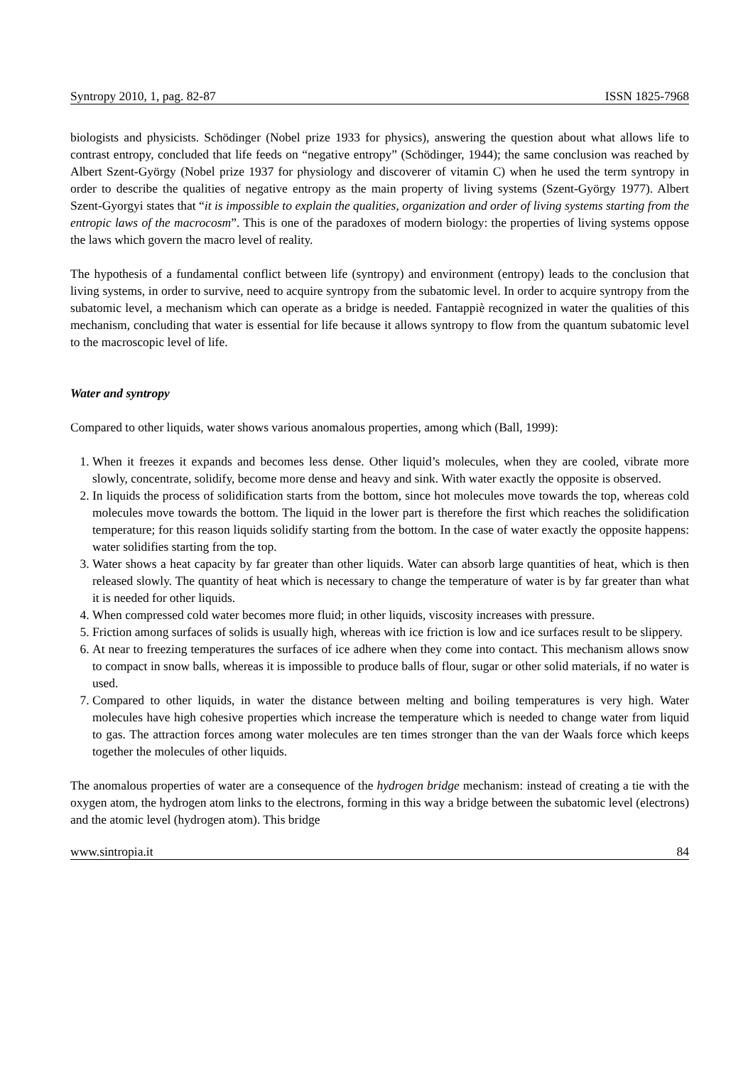Syntropy 2010, 1, pag. 82-87 ISSN 1825-7968
biologists and physicists. Schödinger (Nobel prize 1933 for physics), answering the question about what allows life to contrast entropy, concluded that life feeds on “negative entropy” (Schödinger, 1944); the same conclusion was reached by Albert Szent-György (Nobel prize 1937 for physiology and discoverer of vitamin C) when he used the term syntropy in order to describe the qualities of negative entropy as the main property of living systems (Szent-György 1977). Albert Szent-Gyorgyi states that “it is impossible to explain the qualities, organization and order of living systems starting from the entropic laws of the macrocosm”. This is one of the paradoxes of modern biology: the properties of living systems oppose the laws which govern the macro level of reality.
The hypothesis of a fundamental conflict between life (syntropy) and environment (entropy) leads to the conclusion that living systems, in order to survive, need to acquire syntropy from the subatomic level. In order to acquire syntropy from the subatomic level, a mechanism which can operate as a bridge is needed. Fantappiè recognized in water the qualities of this mechanism, concluding that water is essential for life because it allows syntropy to flow from the quantum subatomic level to the macroscopic level of life.
Water and syntropy
Compared to other liquids, water shows various anomalous properties, among which (Ball, 1999):
1. When it freezes it expands and becomes less dense. Other liquid’s molecules, when they are cooled, vibrate more slowly, concentrate, solidify, become more dense and heavy and sink. With water exactly the opposite is observed.
2. In liquids the process of solidification starts from the bottom, since hot molecules move towards the top, whereas cold molecules move towards the bottom. The liquid in the lower part is therefore the first which reaches the solidification temperature; for this reason liquids solidify starting from the bottom. In the case of water exactly the opposite happens: water solidifies starting from the top.
3. Water shows a heat capacity by far greater than other liquids. Water can absorb large quantities of heat, which is then released slowly. The quantity of heat which is necessary to change the temperature of water is by far greater than what it is needed for other liquids.
4. When compressed cold water becomes more fluid; in other liquids, viscosity increases with pressure.
5. Friction among surfaces of solids is usually high, whereas with ice friction is low and ice surfaces result to be slippery.
6. At near to freezing temperatures the surfaces of ice adhere when they come into contact. This mechanism allows snow to compact in snow balls, whereas it is impossible to produce balls of flour, sugar or other solid materials, if no water is used.
7. Compared to other liquids, in water the distance between melting and boiling temperatures is very high. Water molecules have high cohesive properties which increase the temperature which is needed to change water from liquid to gas. The attraction forces among water molecules are ten times stronger than the van der Waals force which keeps together the molecules of other liquids.
The anomalous properties of water are a consequence of the hydrogen bridge mechanism: instead of creating a tie with the oxygen atom, the hydrogen atom links to the electrons, forming in this way a bridge between the subatomic level (electrons) and the atomic level (hydrogen atom). This bridge
www.sintropia.it 84